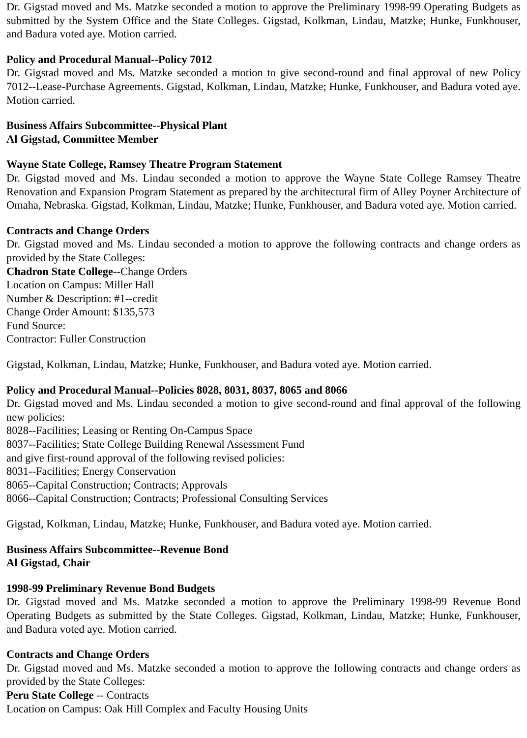Dr. Gigstad moved and Ms. Matzke seconded a motion to approve the Preliminary 1998-99 Operating Budgets as submitted by the System Office and the State Colleges. Gigstad, Kolkman, Lindau, Matzke; Hunke, Funkhouser, and Badura voted aye. Motion carried.
Policy and Procedural Manual--Policy 7012
Dr. Gigstad moved and Ms. Matzke seconded a motion to give second-round and final approval of new Policy 7012--Lease-Purchase Agreements. Gigstad, Kolkman, Lindau, Matzke; Hunke, Funkhouser, and Badura voted aye. Motion carried.
Business Affairs Subcommittee--Physical Plant
Al Gigstad, Committee Member
Wayne State College, Ramsey Theatre Program Statement
Dr. Gigstad moved and Ms. Lindau seconded a motion to approve the Wayne State College Ramsey Theatre Renovation and Expansion Program Statement as prepared by the architectural firm of Alley Poyner Architecture of Omaha, Nebraska. Gigstad, Kolkman, Lindau, Matzke; Hunke, Funkhouser, and Badura voted aye. Motion carried.
Contracts and Change Orders
Dr. Gigstad moved and Ms. Lindau seconded a motion to approve the following contracts and change orders as provided by the State Colleges:
Chadron State College--Change Orders
Location on Campus: Miller Hall
Number & Description: #1--credit
Change Order Amount: $135,573
Fund Source:
Contractor: Fuller Construction
Gigstad, Kolkman, Lindau, Matzke; Hunke, Funkhouser, and Badura voted aye. Motion carried.
Policy and Procedural Manual--Policies 8028, 8031, 8037, 8065 and 8066
Dr. Gigstad moved and Ms. Lindau seconded a motion to give second-round and final approval of the following new policies:
8028--Facilities; Leasing or Renting On-Campus Space
8037--Facilities; State College Building Renewal Assessment Fund
and give first-round approval of the following revised policies:
8031--Facilities; Energy Conservation
8065--Capital Construction; Contracts; Approvals
8066--Capital Construction; Contracts; Professional Consulting Services
Gigstad, Kolkman, Lindau, Matzke; Hunke, Funkhouser, and Badura voted aye. Motion carried.
Business Affairs Subcommittee--Revenue Bond
Al Gigstad, Chair
1998-99 Preliminary Revenue Bond Budgets
Dr. Gigstad moved and Ms. Matzke seconded a motion to approve the Preliminary 1998-99 Revenue Bond Operating Budgets as submitted by the State Colleges. Gigstad, Kolkman, Lindau, Matzke; Hunke, Funkhouser, and Badura voted aye. Motion carried.
Contracts and Change Orders
Dr. Gigstad moved and Ms. Matzke seconded a motion to approve the following contracts and change orders as provided by the State Colleges:
Peru State College -- Contracts
Location on Campus: Oak Hill Complex and Faculty Housing Units